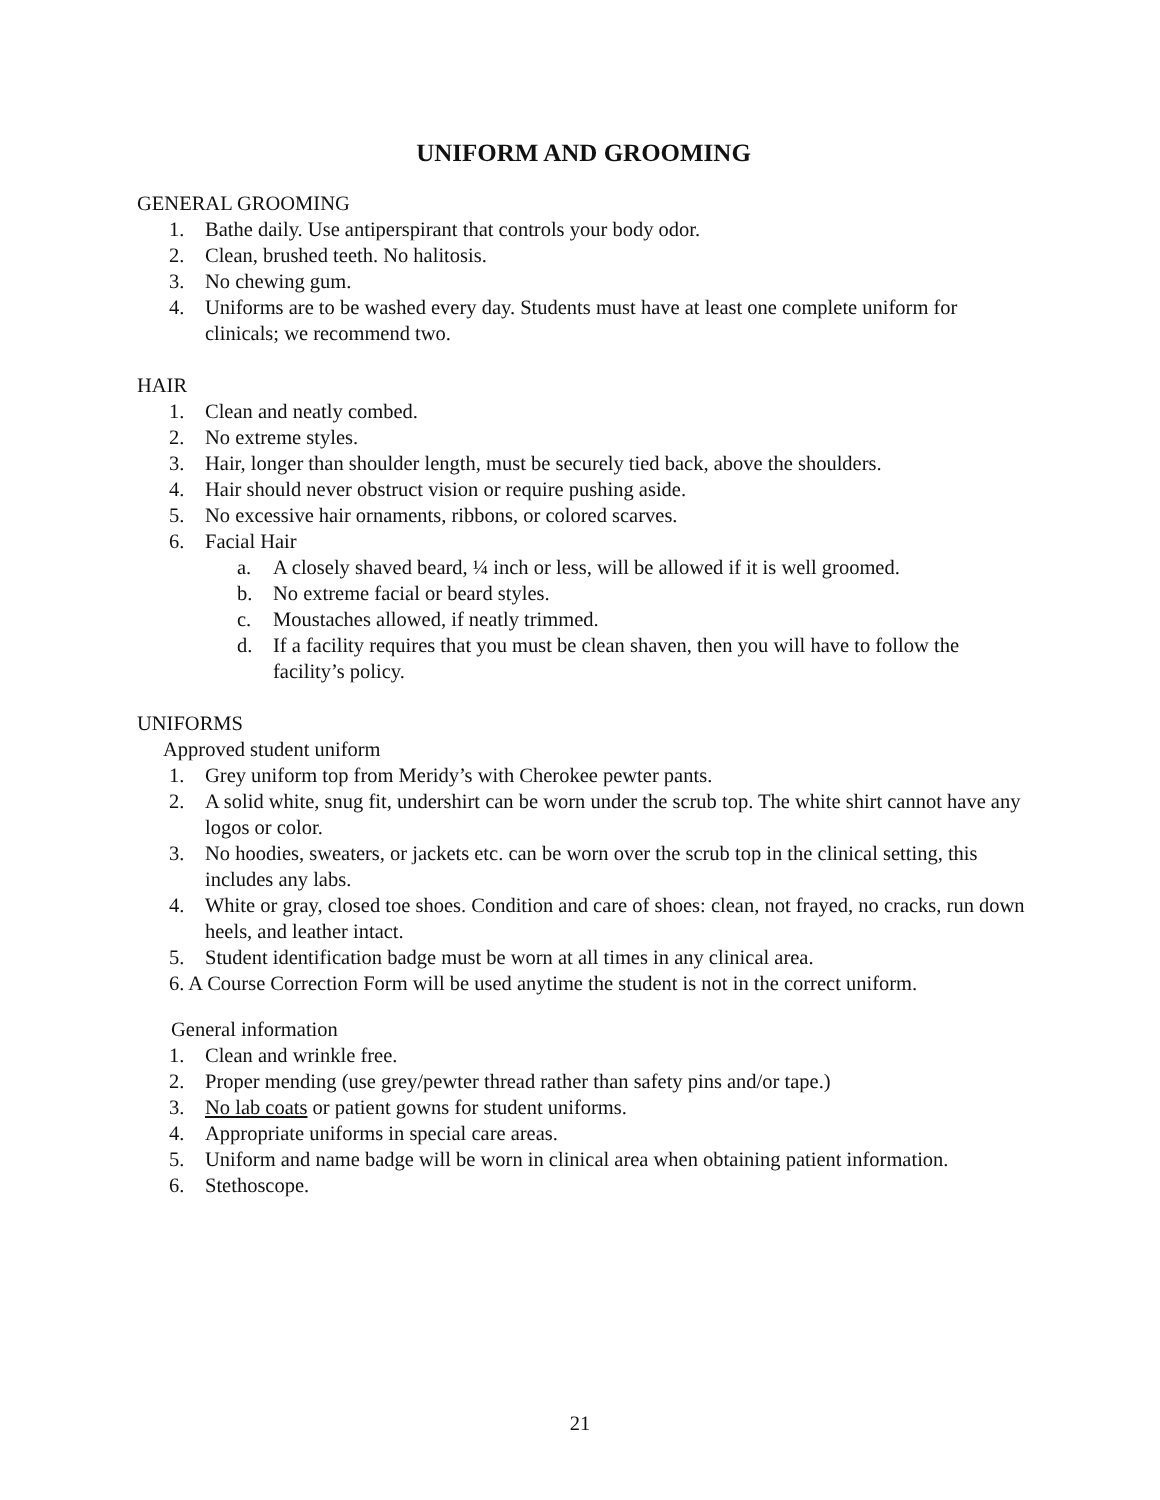UNIFORM AND GROOMING
GENERAL GROOMING
1. Bathe daily. Use antiperspirant that controls your body odor.
2. Clean, brushed teeth. No halitosis.
3. No chewing gum.
4. Uniforms are to be washed every day. Students must have at least one complete uniform for clinicals; we recommend two.
HAIR
1. Clean and neatly combed.
2. No extreme styles.
3. Hair, longer than shoulder length, must be securely tied back, above the shoulders.
4. Hair should never obstruct vision or require pushing aside.
5. No excessive hair ornaments, ribbons, or colored scarves.
6. Facial Hair
a. A closely shaved beard, ¼ inch or less, will be allowed if it is well groomed.
b. No extreme facial or beard styles.
c. Moustaches allowed, if neatly trimmed.
d. If a facility requires that you must be clean shaven, then you will have to follow the facility’s policy.
UNIFORMS
Approved student uniform
1. Grey uniform top from Meridy’s with Cherokee pewter pants.
2. A solid white, snug fit, undershirt can be worn under the scrub top. The white shirt cannot have any logos or color.
3. No hoodies, sweaters, or jackets etc. can be worn over the scrub top in the clinical setting, this includes any labs.
4. White or gray, closed toe shoes. Condition and care of shoes: clean, not frayed, no cracks, run down heels, and leather intact.
5. Student identification badge must be worn at all times in any clinical area.
6. A Course Correction Form will be used anytime the student is not in the correct uniform.
General information
1. Clean and wrinkle free.
2. Proper mending (use grey/pewter thread rather than safety pins and/or tape.)
3. No lab coats or patient gowns for student uniforms.
4. Appropriate uniforms in special care areas.
5. Uniform and name badge will be worn in clinical area when obtaining patient information.
6. Stethoscope.
21